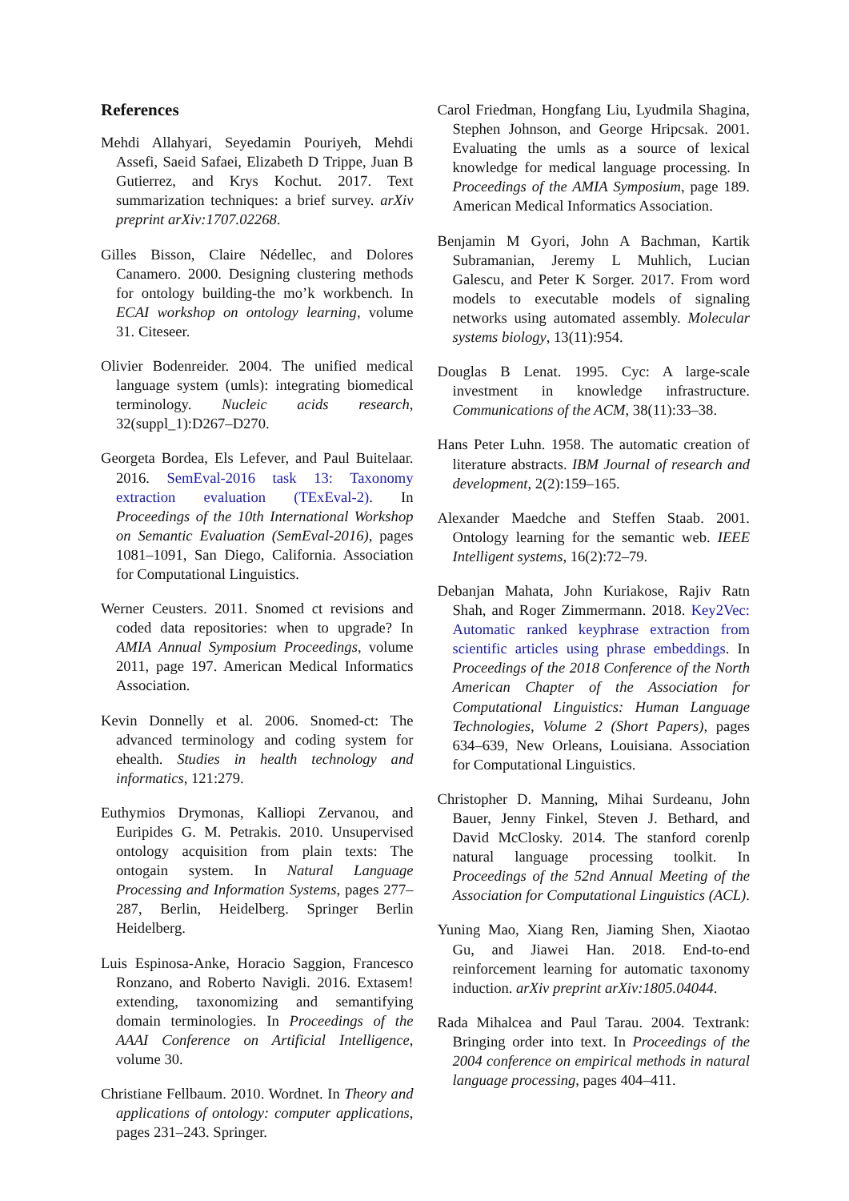References
Mehdi Allahyari, Seyedamin Pouriyeh, Mehdi Assefi, Saeid Safaei, Elizabeth D Trippe, Juan B Gutierrez, and Krys Kochut. 2017. Text summarization techniques: a brief survey. arXiv preprint arXiv:1707.02268.
Gilles Bisson, Claire Nédellec, and Dolores Canamero. 2000. Designing clustering methods for ontology building-the mo’k workbench. In ECAI workshop on ontology learning, volume 31. Citeseer.
Olivier Bodenreider. 2004. The unified medical language system (umls): integrating biomedical terminology. Nucleic acids research, 32(suppl_1):D267–D270.
Georgeta Bordea, Els Lefever, and Paul Buitelaar. 2016. SemEval-2016 task 13: Taxonomy extraction evaluation (TExEval-2). In Proceedings of the 10th International Workshop on Semantic Evaluation (SemEval-2016), pages 1081–1091, San Diego, California. Association for Computational Linguistics.
Werner Ceusters. 2011. Snomed ct revisions and coded data repositories: when to upgrade? In AMIA Annual Symposium Proceedings, volume 2011, page 197. American Medical Informatics Association.
Kevin Donnelly et al. 2006. Snomed-ct: The advanced terminology and coding system for ehealth. Studies in health technology and informatics, 121:279.
Euthymios Drymonas, Kalliopi Zervanou, and Euripides G. M. Petrakis. 2010. Unsupervised ontology acquisition from plain texts: The ontogain system. In Natural Language Processing and Information Systems, pages 277–287, Berlin, Heidelberg. Springer Berlin Heidelberg.
Luis Espinosa-Anke, Horacio Saggion, Francesco Ronzano, and Roberto Navigli. 2016. Extasem! extending, taxonomizing and semantifying domain terminologies. In Proceedings of the AAAI Conference on Artificial Intelligence, volume 30.
Christiane Fellbaum. 2010. Wordnet. In Theory and applications of ontology: computer applications, pages 231–243. Springer.
Carol Friedman, Hongfang Liu, Lyudmila Shagina, Stephen Johnson, and George Hripcsak. 2001. Evaluating the umls as a source of lexical knowledge for medical language processing. In Proceedings of the AMIA Symposium, page 189. American Medical Informatics Association.
Benjamin M Gyori, John A Bachman, Kartik Subramanian, Jeremy L Muhlich, Lucian Galescu, and Peter K Sorger. 2017. From word models to executable models of signaling networks using automated assembly. Molecular systems biology, 13(11):954.
Douglas B Lenat. 1995. Cyc: A large-scale investment in knowledge infrastructure. Communications of the ACM, 38(11):33–38.
Hans Peter Luhn. 1958. The automatic creation of literature abstracts. IBM Journal of research and development, 2(2):159–165.
Alexander Maedche and Steffen Staab. 2001. Ontology learning for the semantic web. IEEE Intelligent systems, 16(2):72–79.
Debanjan Mahata, John Kuriakose, Rajiv Ratn Shah, and Roger Zimmermann. 2018. Key2Vec: Automatic ranked keyphrase extraction from scientific articles using phrase embeddings. In Proceedings of the 2018 Conference of the North American Chapter of the Association for Computational Linguistics: Human Language Technologies, Volume 2 (Short Papers), pages 634–639, New Orleans, Louisiana. Association for Computational Linguistics.
Christopher D. Manning, Mihai Surdeanu, John Bauer, Jenny Finkel, Steven J. Bethard, and David McClosky. 2014. The stanford corenlp natural language processing toolkit. In Proceedings of the 52nd Annual Meeting of the Association for Computational Linguistics (ACL).
Yuning Mao, Xiang Ren, Jiaming Shen, Xiaotao Gu, and Jiawei Han. 2018. End-to-end reinforcement learning for automatic taxonomy induction. arXiv preprint arXiv:1805.04044.
Rada Mihalcea and Paul Tarau. 2004. Textrank: Bringing order into text. In Proceedings of the 2004 conference on empirical methods in natural language processing, pages 404–411.